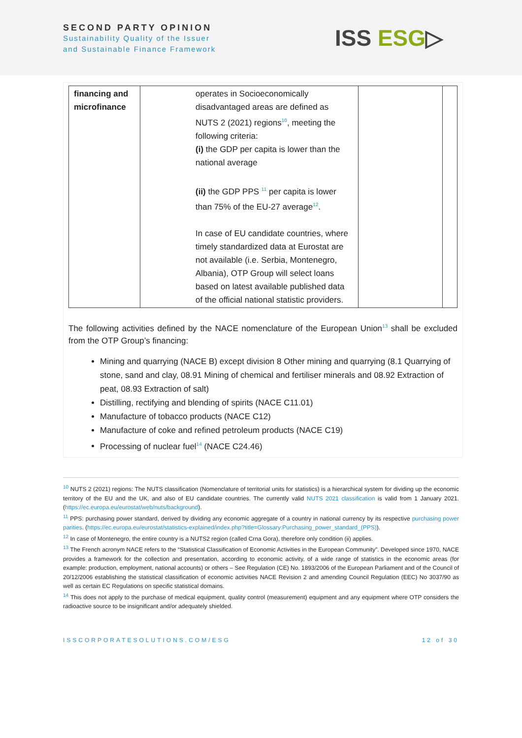SECOND PARTY OPINION
Sustainability Quality of the Issuer
and Sustainable Finance Framework
ISS ESG▷
| financing and microfinance | operates in Socioeconomically disadvantaged areas are defined as NUTS 2 (2021) regions<sup>10</sup>, meeting the following criteria: (i) the GDP per capita is lower than the national average (ii) the GDP PPS <sup>11</sup> per capita is lower than 75% of the EU-27 average<sup>12</sup>. In case of EU candidate countries, where timely standardized data at Eurostat are not available (i.e. Serbia, Montenegro, Albania), OTP Group will select loans based on latest available published data of the official national statistic providers. | | |
The following activities defined by the NACE nomenclature of the European Union<sup>13</sup> shall be excluded from the OTP Group’s financing:
Mining and quarrying (NACE B) except division 8 Other mining and quarrying (8.1 Quarrying of stone, sand and clay, 08.91 Mining of chemical and fertiliser minerals and 08.92 Extraction of peat, 08.93 Extraction of salt)
Distilling, rectifying and blending of spirits (NACE C11.01)
Manufacture of tobacco products (NACE C12)
Manufacture of coke and refined petroleum products (NACE C19)
Processing of nuclear fuel<sup>14</sup> (NACE C24.46)
<sup>10</sup> NUTS 2 (2021) regions: The NUTS classification (Nomenclature of territorial units for statistics) is a hierarchical system for dividing up the economic territory of the EU and the UK, and also of EU candidate countries. The currently valid NUTS 2021 classification is valid from 1 January 2021. (https://ec.europa.eu/eurostat/web/nuts/background).
<sup>11</sup> PPS: purchasing power standard, derived by dividing any economic aggregate of a country in national currency by its respective purchasing power parities. (https://ec.europa.eu/eurostat/statistics-explained/index.php?title=Glossary:Purchasing_power_standard_(PPS)).
<sup>12</sup> In case of Montenegro, the entire country is a NUTS2 region (called Crna Gora), therefore only condition (ii) applies.
<sup>13</sup> The French acronym NACE refers to the “Statistical Classification of Economic Activities in the European Community”. Developed since 1970, NACE provides a framework for the collection and presentation, according to economic activity, of a wide range of statistics in the economic areas (for example: production, employment, national accounts) or others – See Regulation (CE) No. 1893/2006 of the European Parliament and of the Council of 20/12/2006 establishing the statistical classification of economic activities NACE Revision 2 and amending Council Regulation (EEC) No 3037/90 as well as certain EC Regulations on specific statistical domains.
<sup>14</sup> This does not apply to the purchase of medical equipment, quality control (measurement) equipment and any equipment where OTP considers the radioactive source to be insignificant and/or adequately shielded.
ISSCORPORATESOLUTIONS.COM/ESG 12 of 30